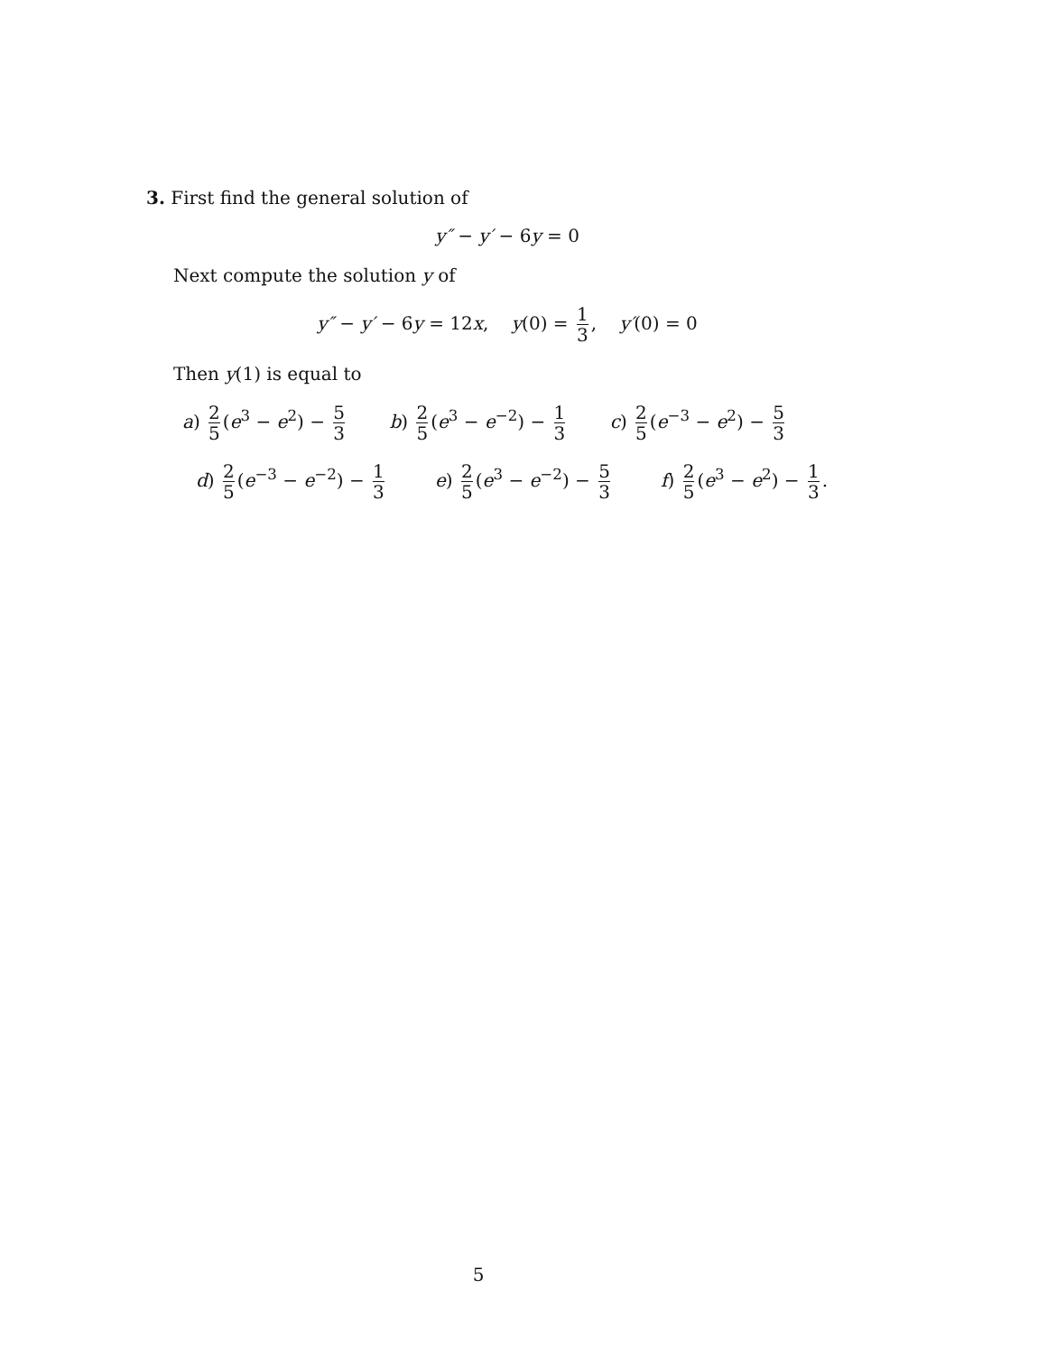3. First find the general solution of
y″ − y′ − 6y = 0
Next compute the solution y of
y″ − y′ − 6y = 12x, y(0) = 1 3, y′(0) = 0
Then y(1) is equal to
a) 2 5 (e<sup>3</sup> − e<sup>2</sup>) − 5 3
b) 2 5 (e<sup>3</sup> − e<sup>−2</sup>) − 1 3
c) 2 5 (e<sup>−3</sup> − e<sup>2</sup>) − 5 3
d) 2 5 (e<sup>−3</sup> − e<sup>−2</sup>) − 1 3
e) 2 5 (e<sup>3</sup> − e<sup>−2</sup>) − 5 3
f) 2 5 (e<sup>3</sup> − e<sup>2</sup>) − 1 3.
5